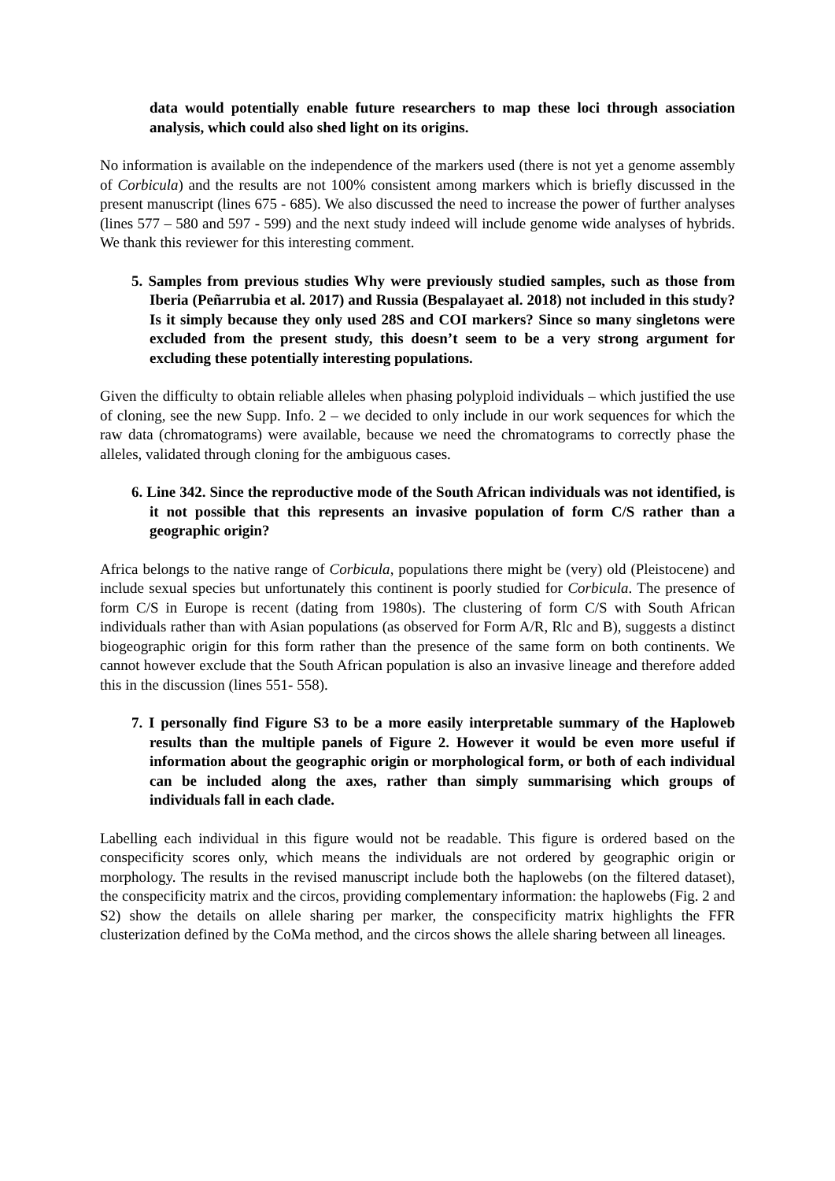data would potentially enable future researchers to map these loci through association analysis, which could also shed light on its origins.
No information is available on the independence of the markers used (there is not yet a genome assembly of Corbicula) and the results are not 100% consistent among markers which is briefly discussed in the present manuscript (lines 675 - 685). We also discussed the need to increase the power of further analyses (lines 577 – 580 and 597 - 599) and the next study indeed will include genome wide analyses of hybrids. We thank this reviewer for this interesting comment.
5. Samples from previous studies Why were previously studied samples, such as those from Iberia (Peñarrubia et al. 2017) and Russia (Bespalayaet al. 2018) not included in this study? Is it simply because they only used 28S and COI markers? Since so many singletons were excluded from the present study, this doesn’t seem to be a very strong argument for excluding these potentially interesting populations.
Given the difficulty to obtain reliable alleles when phasing polyploid individuals – which justified the use of cloning, see the new Supp. Info. 2 – we decided to only include in our work sequences for which the raw data (chromatograms) were available, because we need the chromatograms to correctly phase the alleles, validated through cloning for the ambiguous cases.
6. Line 342. Since the reproductive mode of the South African individuals was not identified, is it not possible that this represents an invasive population of form C/S rather than a geographic origin?
Africa belongs to the native range of Corbicula, populations there might be (very) old (Pleistocene) and include sexual species but unfortunately this continent is poorly studied for Corbicula. The presence of form C/S in Europe is recent (dating from 1980s). The clustering of form C/S with South African individuals rather than with Asian populations (as observed for Form A/R, Rlc and B), suggests a distinct biogeographic origin for this form rather than the presence of the same form on both continents. We cannot however exclude that the South African population is also an invasive lineage and therefore added this in the discussion (lines 551- 558).
7. I personally find Figure S3 to be a more easily interpretable summary of the Haploweb results than the multiple panels of Figure 2. However it would be even more useful if information about the geographic origin or morphological form, or both of each individual can be included along the axes, rather than simply summarising which groups of individuals fall in each clade.
Labelling each individual in this figure would not be readable. This figure is ordered based on the conspecificity scores only, which means the individuals are not ordered by geographic origin or morphology. The results in the revised manuscript include both the haplowebs (on the filtered dataset), the conspecificity matrix and the circos, providing complementary information: the haplowebs (Fig. 2 and S2) show the details on allele sharing per marker, the conspecificity matrix highlights the FFR clusterization defined by the CoMa method, and the circos shows the allele sharing between all lineages.